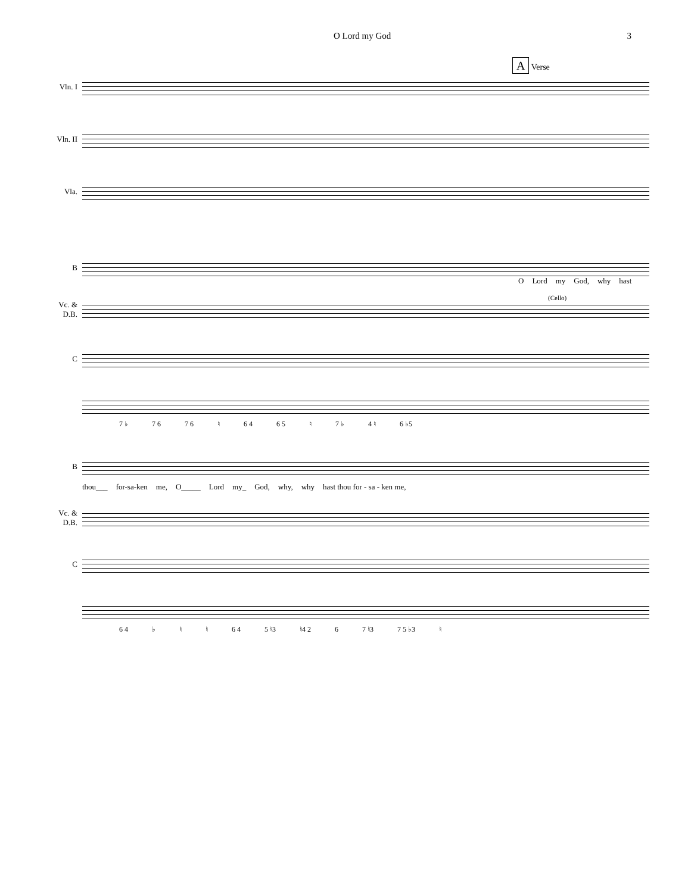O Lord my God 3
A Verse
Vln. I
Vln. II
Vla.
B
O Lord my God, why hast
(Cello)
Vc. &
D.B.
C
7 ♭ 7 6 7 6 ♮ 6 4 6 5 ♮ 7 ♭ 4 ♮ 6 ♭5
B
thou___ for-sa-ken me, O_____ Lord my_ God, why, why hast thou for - sa - ken me,
Vc. &
D.B.
C
6 4 ♭ ♮ ♮ 6 4 5 ♮3 ♮4 2 6 7 ♮3 7 5 ♭3 ♮